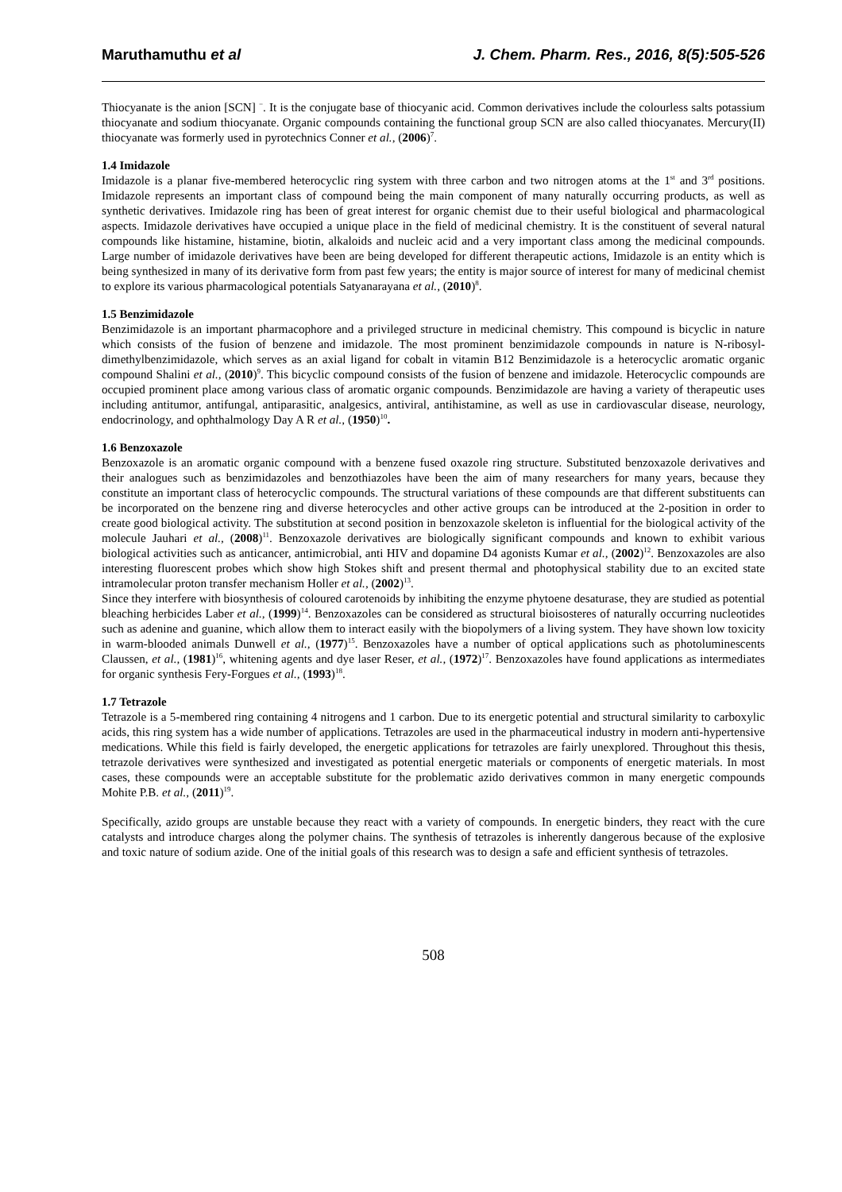Maruthamuthu et al J. Chem. Pharm. Res., 2016, 8(5):505-526
Thiocyanate is the anion [SCN] <sup>−</sup>. It is the conjugate base of thiocyanic acid. Common derivatives include the colourless salts potassium thiocyanate and sodium thiocyanate. Organic compounds containing the functional group SCN are also called thiocyanates. Mercury(II) thiocyanate was formerly used in pyrotechnics Conner et al., (2006)<sup>7</sup>.
1.4 Imidazole
Imidazole is a planar five-membered heterocyclic ring system with three carbon and two nitrogen atoms at the 1<sup>st</sup> and 3<sup>rd</sup> positions. Imidazole represents an important class of compound being the main component of many naturally occurring products, as well as synthetic derivatives. Imidazole ring has been of great interest for organic chemist due to their useful biological and pharmacological aspects. Imidazole derivatives have occupied a unique place in the field of medicinal chemistry. It is the constituent of several natural compounds like histamine, histamine, biotin, alkaloids and nucleic acid and a very important class among the medicinal compounds. Large number of imidazole derivatives have been are being developed for different therapeutic actions, Imidazole is an entity which is being synthesized in many of its derivative form from past few years; the entity is major source of interest for many of medicinal chemist to explore its various pharmacological potentials Satyanarayana et al., (2010)<sup>8</sup>.
1.5 Benzimidazole
Benzimidazole is an important pharmacophore and a privileged structure in medicinal chemistry. This compound is bicyclic in nature which consists of the fusion of benzene and imidazole. The most prominent benzimidazole compounds in nature is N-ribosyl-dimethylbenzimidazole, which serves as an axial ligand for cobalt in vitamin B12 Benzimidazole is a heterocyclic aromatic organic compound Shalini et al., (2010)<sup>9</sup>. This bicyclic compound consists of the fusion of benzene and imidazole. Heterocyclic compounds are occupied prominent place among various class of aromatic organic compounds. Benzimidazole are having a variety of therapeutic uses including antitumor, antifungal, antiparasitic, analgesics, antiviral, antihistamine, as well as use in cardiovascular disease, neurology, endocrinology, and ophthalmology Day A R et al., (1950)<sup>10</sup>.
1.6 Benzoxazole
Benzoxazole is an aromatic organic compound with a benzene fused oxazole ring structure. Substituted benzoxazole derivatives and their analogues such as benzimidazoles and benzothiazoles have been the aim of many researchers for many years, because they constitute an important class of heterocyclic compounds. The structural variations of these compounds are that different substituents can be incorporated on the benzene ring and diverse heterocycles and other active groups can be introduced at the 2-position in order to create good biological activity. The substitution at second position in benzoxazole skeleton is influential for the biological activity of the molecule Jauhari et al., (2008)<sup>11</sup>. Benzoxazole derivatives are biologically significant compounds and known to exhibit various biological activities such as anticancer, antimicrobial, anti HIV and dopamine D4 agonists Kumar et al., (2002)<sup>12</sup>. Benzoxazoles are also interesting fluorescent probes which show high Stokes shift and present thermal and photophysical stability due to an excited state intramolecular proton transfer mechanism Holler et al., (2002)<sup>13</sup>.
Since they interfere with biosynthesis of coloured carotenoids by inhibiting the enzyme phytoene desaturase, they are studied as potential bleaching herbicides Laber et al., (1999)<sup>14</sup>. Benzoxazoles can be considered as structural bioisosteres of naturally occurring nucleotides such as adenine and guanine, which allow them to interact easily with the biopolymers of a living system. They have shown low toxicity in warm-blooded animals Dunwell et al., (1977)<sup>15</sup>. Benzoxazoles have a number of optical applications such as photoluminescents Claussen, et al., (1981)<sup>16</sup>, whitening agents and dye laser Reser, et al., (1972)<sup>17</sup>. Benzoxazoles have found applications as intermediates for organic synthesis Fery-Forgues et al., (1993)<sup>18</sup>.
1.7 Tetrazole
Tetrazole is a 5-membered ring containing 4 nitrogens and 1 carbon. Due to its energetic potential and structural similarity to carboxylic acids, this ring system has a wide number of applications. Tetrazoles are used in the pharmaceutical industry in modern anti-hypertensive medications. While this field is fairly developed, the energetic applications for tetrazoles are fairly unexplored. Throughout this thesis, tetrazole derivatives were synthesized and investigated as potential energetic materials or components of energetic materials. In most cases, these compounds were an acceptable substitute for the problematic azido derivatives common in many energetic compounds Mohite P.B. et al., (2011)<sup>19</sup>.
Specifically, azido groups are unstable because they react with a variety of compounds. In energetic binders, they react with the cure catalysts and introduce charges along the polymer chains. The synthesis of tetrazoles is inherently dangerous because of the explosive and toxic nature of sodium azide. One of the initial goals of this research was to design a safe and efficient synthesis of tetrazoles.
508